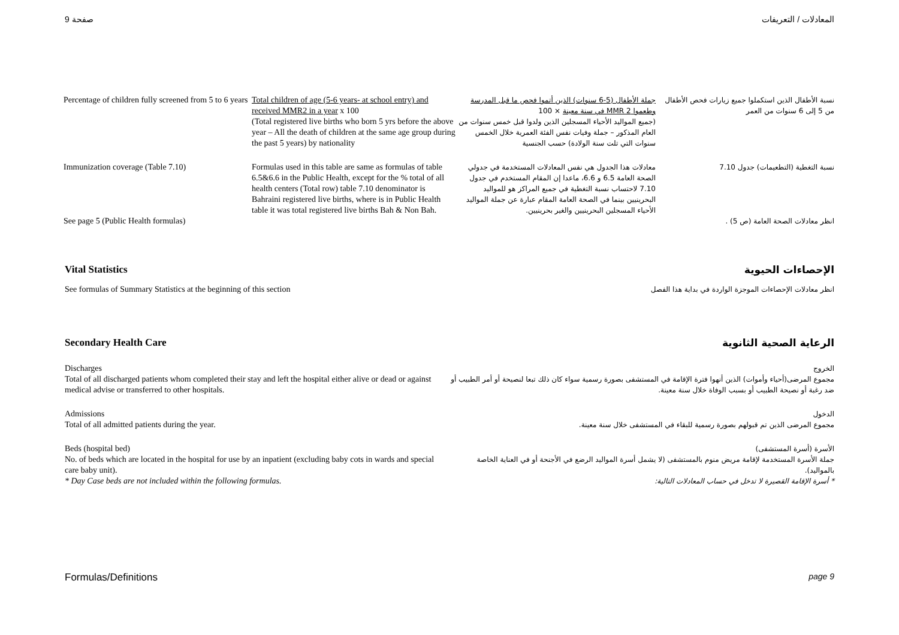صفحة 9 المعادلات / التعريفات
| Percentage of children fully screened from 5 to 6 years | Total children of age (5-6 years- at school entry) and received MMR2 in a year x 100 (Total registered live births who born 5 yrs before the above year – All the death of children at the same age group during the past 5 years) by nationality | جملة الأطفال (5-6 سنوات) الذين أتموا فحص ما قبل المدرسة وطعموا MMR 2 في سنة معينة × 100 (جميع المواليد الأحياء المسجلين الذين ولدوا قبل خمس سنوات من العام المذكور – جملة وفيات نفس الفئة العمرية خلال الخمس سنوات التي تلت سنة الولادة) حسب الجنسية | نسبة الأطفال الذين استكملوا جميع زيارات فحص الأطفال من 5 إلى 6 سنوات من العمر |
| Immunization coverage (Table 7.10) See page 5 (Public Health formulas) | Formulas used in this table are same as formulas of table 6.5&6.6 in the Public Health, except for the % total of all health centers (Total row) table 7.10 denominator is Bahraini registered live births, where is in Public Health table it was total registered live births Bah & Non Bah. | معادلات هذا الجدول هي نفس المعادلات المستخدمة في جدولي الصحة العامة 6.5 و 6.6، ماعدا إن المقام المستخدم في جدول 7.10 لاحتساب نسبة التغطية في جميع المراكز هو للمواليد البحرينيين بينما في الصحة العامة المقام عبارة عن جملة المواليد الأحياء المسجلين البحرينيين والغير بحرينيين. | نسبة التغطية (التطعيمات) جدول 7.10 انظر معادلات الصحة العامة (ص 5) . |
Vital Statistics الإحصاءات الحيوية
See formulas of Summary Statistics at the beginning of this section
انظر معادلات الإحصاءات الموجزة الواردة في بداية هذا الفصل
Secondary Health Care الرعاية الصحية الثانوية
Discharges
Total of all discharged patients whom completed their stay and left the hospital either alive or dead or against medical advise or transferred to other hospitals.
الخروج
مجموع المرضى(أحياء وأموات) الذين أنهوا فترة الإقامة في المستشفى بصورة رسمية سواء كان ذلك تبعا لنصيحة أو أمر الطبيب أو ضد رغبة أو نصيحة الطبيب أو بسبب الوفاة خلال سنة معينة.
Admissions
Total of all admitted patients during the year.
الدخول
مجموع المرضى الذين تم قبولهم بصورة رسمية للبقاء في المستشفى خلال سنة معينة.
Beds (hospital bed)
No. of beds which are located in the hospital for use by an inpatient (excluding baby cots in wards and special care baby unit).
* Day Case beds are not included within the following formulas.
الأسرة (أسرة المستشفى)
جملة الأسرة المستخدمة لإقامة مريض منوم بالمستشفى (لا يشمل أسرة المواليد الرضع في الأجنحة أو في العناية الخاصة بالمواليد).
* أسرة الإقامة القصيرة لا تدخل في حساب المعادلات التالية:
Formulas/Definitions page 9